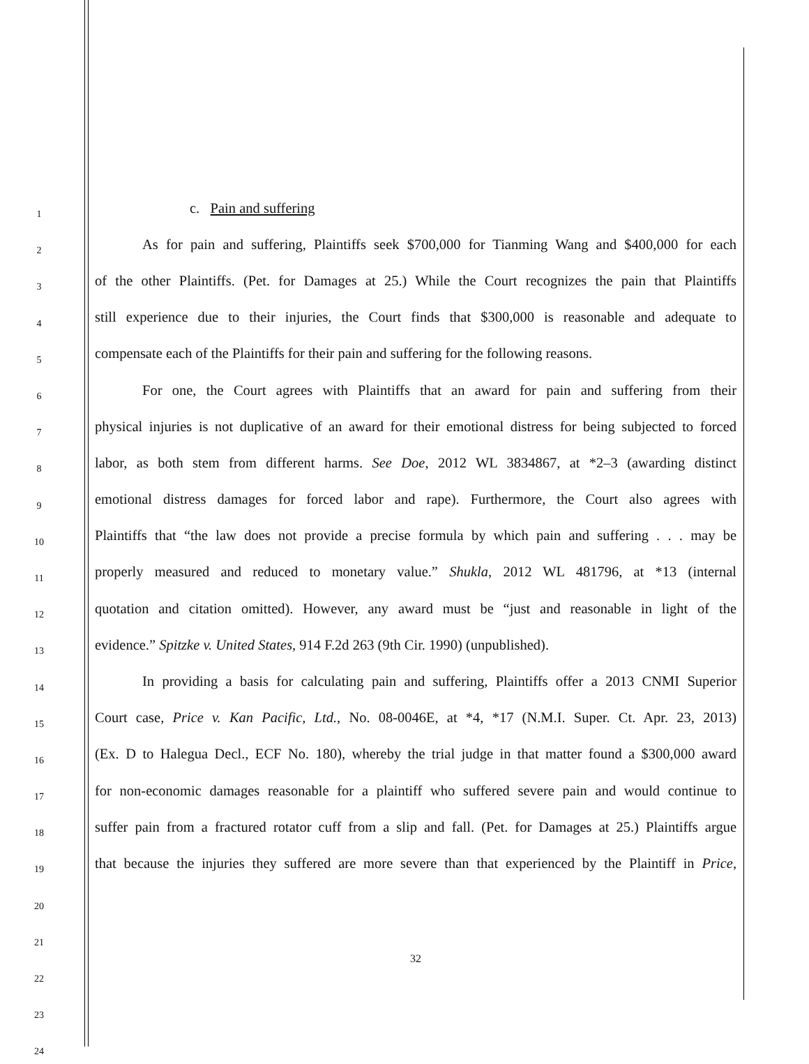1 c. Pain and suffering
2 As for pain and suffering, Plaintiffs seek $700,000 for Tianming Wang and $400,000 for each
3 of the other Plaintiffs. (Pet. for Damages at 25.) While the Court recognizes the pain that Plaintiffs
4 still experience due to their injuries, the Court finds that $300,000 is reasonable and adequate to
5 compensate each of the Plaintiffs for their pain and suffering for the following reasons.
6 For one, the Court agrees with Plaintiffs that an award for pain and suffering from their
7 physical injuries is not duplicative of an award for their emotional distress for being subjected to forced
8 labor, as both stem from different harms. See Doe, 2012 WL 3834867, at *2–3 (awarding distinct
9 emotional distress damages for forced labor and rape). Furthermore, the Court also agrees with
10 Plaintiffs that “the law does not provide a precise formula by which pain and suffering . . . may be
11 properly measured and reduced to monetary value.” Shukla, 2012 WL 481796, at *13 (internal
12 quotation and citation omitted). However, any award must be “just and reasonable in light of the
13 evidence.” Spitzke v. United States, 914 F.2d 263 (9th Cir. 1990) (unpublished).
14 In providing a basis for calculating pain and suffering, Plaintiffs offer a 2013 CNMI Superior
15 Court case, Price v. Kan Pacific, Ltd., No. 08-0046E, at *4, *17 (N.M.I. Super. Ct. Apr. 23, 2013)
16 (Ex. D to Halegua Decl., ECF No. 180), whereby the trial judge in that matter found a $300,000 award
17 for non-economic damages reasonable for a plaintiff who suffered severe pain and would continue to
18 suffer pain from a fractured rotator cuff from a slip and fall. (Pet. for Damages at 25.) Plaintiffs argue
19 that because the injuries they suffered are more severe than that experienced by the Plaintiff in Price,
20
21
22
23
24
32